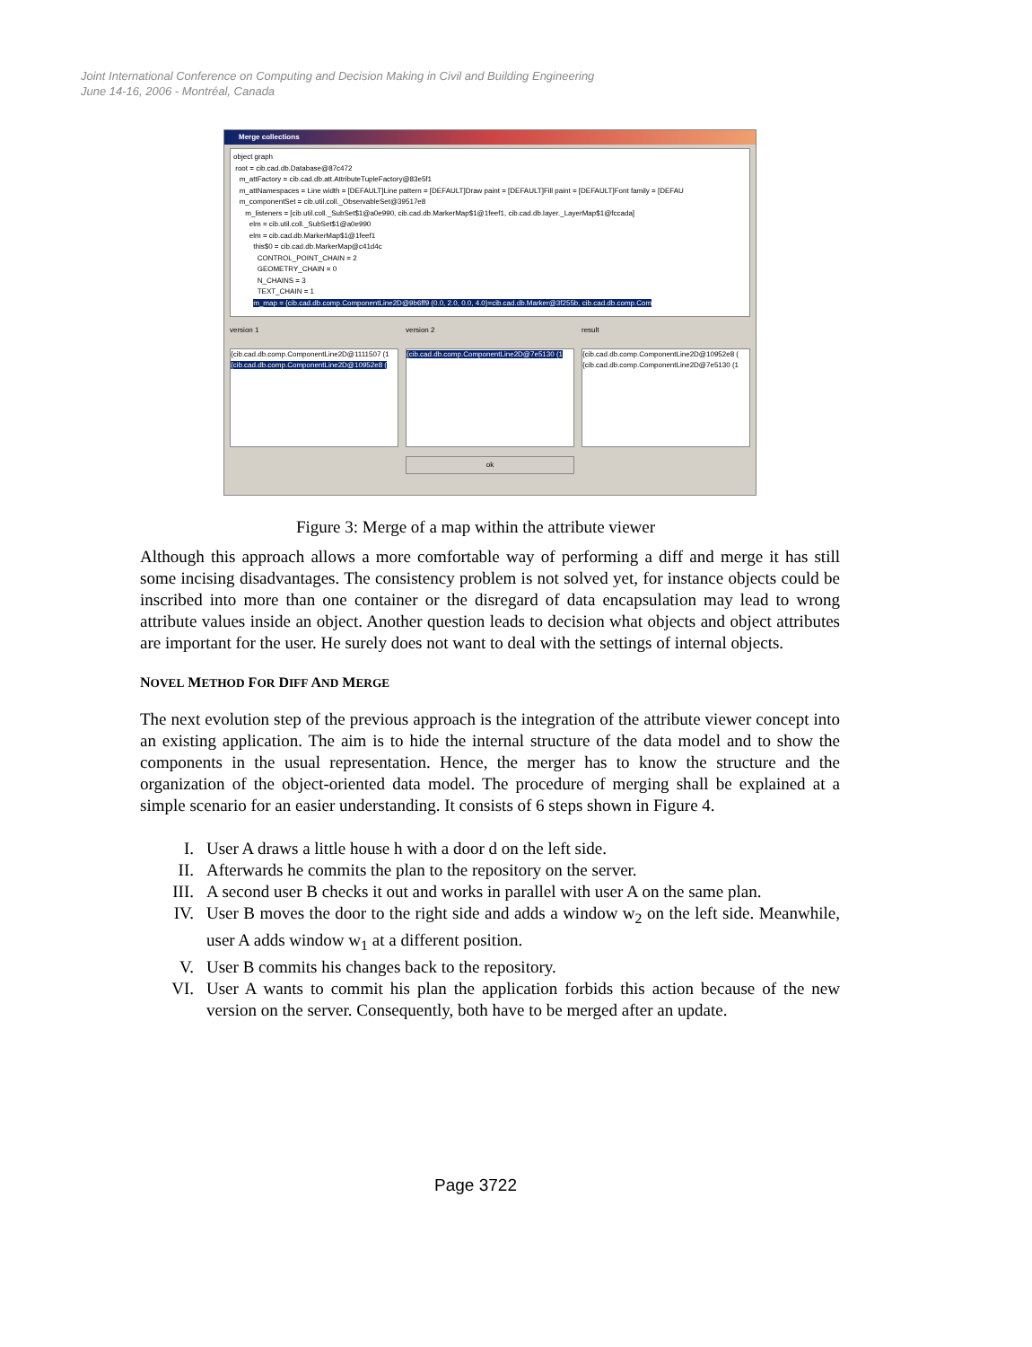Joint International Conference on Computing and Decision Making in Civil and Building Engineering
June 14-16, 2006 - Montréal, Canada
Merge collections
object graph
root = cib.cad.db.Database@87c472
m_attFactory = cib.cad.db.att.AttributeTupleFactory@83e5f1
m_attNamespaces = Line width = [DEFAULT]Line pattern = [DEFAULT]Draw paint = [DEFAULT]Fill paint = [DEFAULT]Font family = [DEFAU
m_componentSet = cib.util.coll._ObservableSet@39517e8
m_listeners = [cib.util.coll._SubSet$1@a0e990, cib.cad.db.MarkerMap$1@1feef1, cib.cad.db.layer._LayerMap$1@fccada]
elm = cib.util.coll._SubSet$1@a0e990
elm = cib.cad.db.MarkerMap$1@1feef1
this$0 = cib.cad.db.MarkerMap@c41d4c
CONTROL_POINT_CHAIN = 2
GEOMETRY_CHAIN = 0
N_CHAINS = 3
TEXT_CHAIN = 1
m_map = {cib.cad.db.comp.ComponentLine2D@9b6ff9 (0.0, 2.0, 0.0, 4.0)=cib.cad.db.Marker@3f255b, cib.cad.db.comp.Com
version 1
{cib.cad.db.comp.ComponentLine2D@1111507 (1
{cib.cad.db.comp.ComponentLine2D@10952e8 (
version 2
{cib.cad.db.comp.ComponentLine2D@7e5130 (1
result
{cib.cad.db.comp.ComponentLine2D@10952e8 (
{cib.cad.db.comp.ComponentLine2D@7e5130 (1
ok
Figure 3: Merge of a map within the attribute viewer
Although this approach allows a more comfortable way of performing a diff and merge it has still some incising disadvantages. The consistency problem is not solved yet, for instance objects could be inscribed into more than one container or the disregard of data encapsulation may lead to wrong attribute values inside an object. Another question leads to decision what objects and object attributes are important for the user. He surely does not want to deal with the settings of internal objects.
NOVEL METHOD FOR DIFF AND MERGE
The next evolution step of the previous approach is the integration of the attribute viewer concept into an existing application. The aim is to hide the internal structure of the data model and to show the components in the usual representation. Hence, the merger has to know the structure and the organization of the object-oriented data model. The procedure of merging shall be explained at a simple scenario for an easier understanding. It consists of 6 steps shown in Figure 4.
I. User A draws a little house h with a door d on the left side.
II. Afterwards he commits the plan to the repository on the server.
III.
A second user B checks it out and works in parallel with user A on the same plan.
IV. User B moves the door to the right side and adds a window w<sub>2</sub> on the left side. Meanwhile, user A adds window w<sub>1</sub> at a different position.
V. User B commits his changes back to the repository.
VI. User A wants to commit his plan the application forbids this action because of the new version on the server. Consequently, both have to be merged after an update.
Page 3722